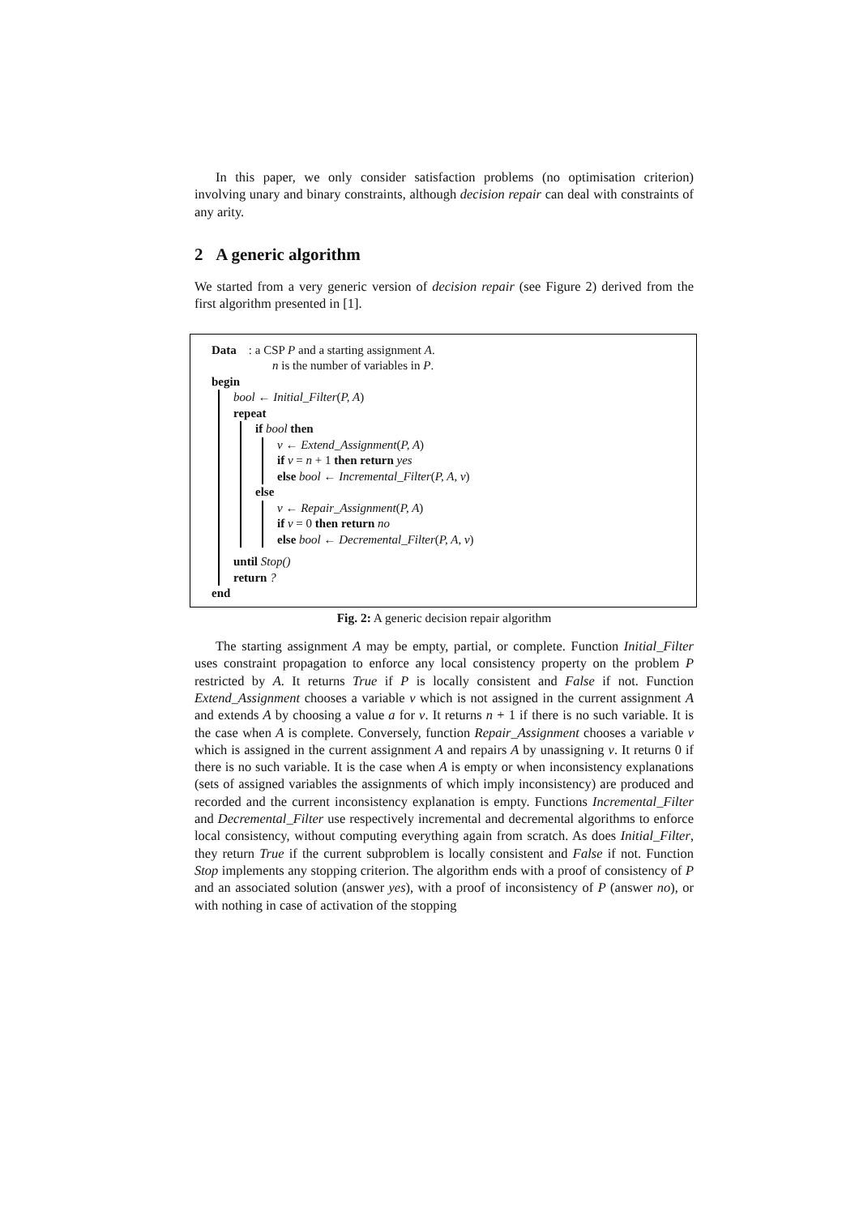In this paper, we only consider satisfaction problems (no optimisation criterion) involving unary and binary constraints, although decision repair can deal with constraints of any arity.
2 A generic algorithm
We started from a very generic version of decision repair (see Figure 2) derived from the first algorithm presented in [1].
Data : a CSP P and a starting assignment A.
n is the number of variables in P.
begin
bool ← Initial_Filter(P, A)
repeat
if bool then
v ← Extend_Assignment(P, A)
if v = n + 1 then return yes
else bool ← Incremental_Filter(P, A, v)
else
v ← Repair_Assignment(P, A)
if v = 0 then return no
else bool ← Decremental_Filter(P, A, v)
until Stop()
return ?
end
Fig. 2: A generic decision repair algorithm
The starting assignment A may be empty, partial, or complete. Function Initial_Filter uses constraint propagation to enforce any local consistency property on the problem P restricted by A. It returns True if P is locally consistent and False if not. Function Extend_Assignment chooses a variable v which is not assigned in the current assignment A and extends A by choosing a value a for v. It returns n + 1 if there is no such variable. It is the case when A is complete. Conversely, function Repair_Assignment chooses a variable v which is assigned in the current assignment A and repairs A by unassigning v. It returns 0 if there is no such variable. It is the case when A is empty or when inconsistency explanations (sets of assigned variables the assignments of which imply inconsistency) are produced and recorded and the current inconsistency explanation is empty. Functions Incremental_Filter and Decremental_Filter use respectively incremental and decremental algorithms to enforce local consistency, without computing everything again from scratch. As does Initial_Filter, they return True if the current subproblem is locally consistent and False if not. Function Stop implements any stopping criterion. The algorithm ends with a proof of consistency of P and an associated solution (answer yes), with a proof of inconsistency of P (answer no), or with nothing in case of activation of the stopping